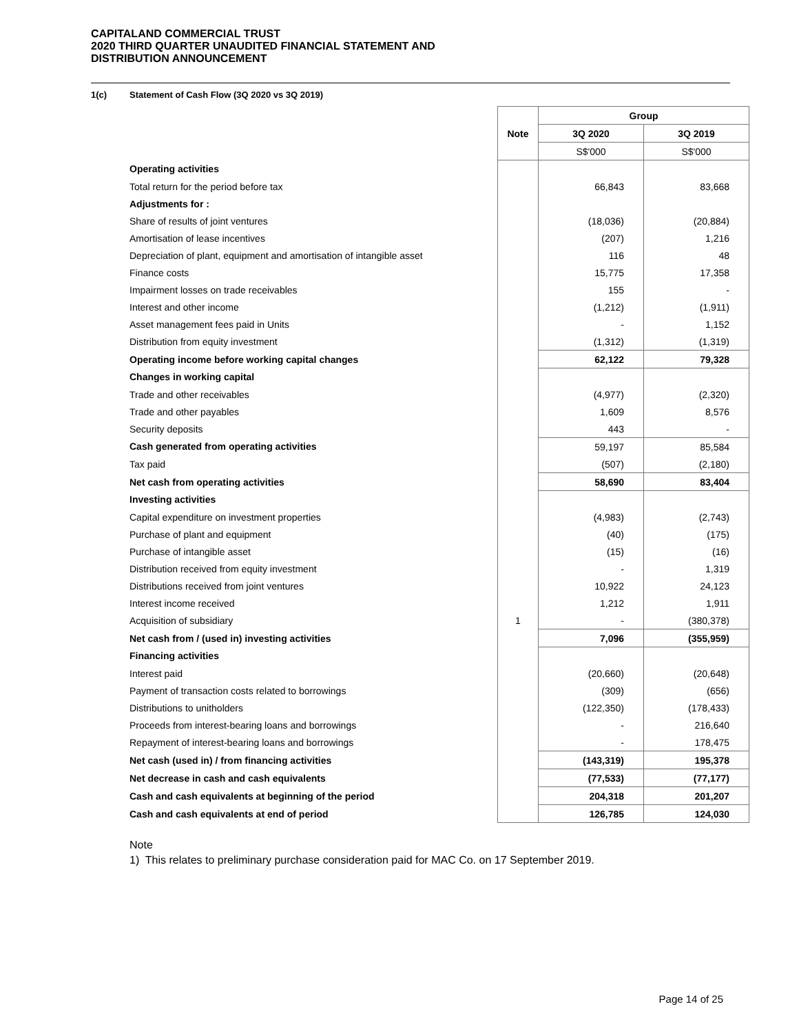CAPITALAND COMMERCIAL TRUST
2020 THIRD QUARTER UNAUDITED FINANCIAL STATEMENT AND
DISTRIBUTION ANNOUNCEMENT
1(c) Statement of Cash Flow (3Q 2020 vs 3Q 2019)
| | | Group | |
| | Note | 3Q 2020 | 3Q 2019 |
| | | S$'000 | S$'000 |
| Operating activities | | | |
| Total return for the period before tax | | 66,843 | 83,668 |
| Adjustments for : | | | |
| Share of results of joint ventures | | (18,036) | (20,884) |
| Amortisation of lease incentives | | (207) | 1,216 |
| Depreciation of plant, equipment and amortisation of intangible asset | | 116 | 48 |
| Finance costs | | 15,775 | 17,358 |
| Impairment losses on trade receivables | | 155 | - |
| Interest and other income | | (1,212) | (1,911) |
| Asset management fees paid in Units | | - | 1,152 |
| Distribution from equity investment | | (1,312) | (1,319) |
| Operating income before working capital changes | | 62,122 | 79,328 |
| Changes in working capital | | | |
| Trade and other receivables | | (4,977) | (2,320) |
| Trade and other payables | | 1,609 | 8,576 |
| Security deposits | | 443 | - |
| Cash generated from operating activities | | 59,197 | 85,584 |
| Tax paid | | (507) | (2,180) |
| Net cash from operating activities | | 58,690 | 83,404 |
| Investing activities | | | |
| Capital expenditure on investment properties | | (4,983) | (2,743) |
| Purchase of plant and equipment | | (40) | (175) |
| Purchase of intangible asset | | (15) | (16) |
| Distribution received from equity investment | | - | 1,319 |
| Distributions received from joint ventures | | 10,922 | 24,123 |
| Interest income received | | 1,212 | 1,911 |
| Acquisition of subsidiary | 1 | - | (380,378) |
| Net cash from / (used in) investing activities | | 7,096 | (355,959) |
| Financing activities | | | |
| Interest paid | | (20,660) | (20,648) |
| Payment of transaction costs related to borrowings | | (309) | (656) |
| Distributions to unitholders | | (122,350) | (178,433) |
| Proceeds from interest-bearing loans and borrowings | | - | 216,640 |
| Repayment of interest-bearing loans and borrowings | | - | 178,475 |
| Net cash (used in) / from financing activities | | (143,319) | 195,378 |
| Net decrease in cash and cash equivalents | | (77,533) | (77,177) |
| Cash and cash equivalents at beginning of the period | | 204,318 | 201,207 |
| Cash and cash equivalents at end of period | | 126,785 | 124,030 |
Note
1) This relates to preliminary purchase consideration paid for MAC Co. on 17 September 2019.
Page 14 of 25